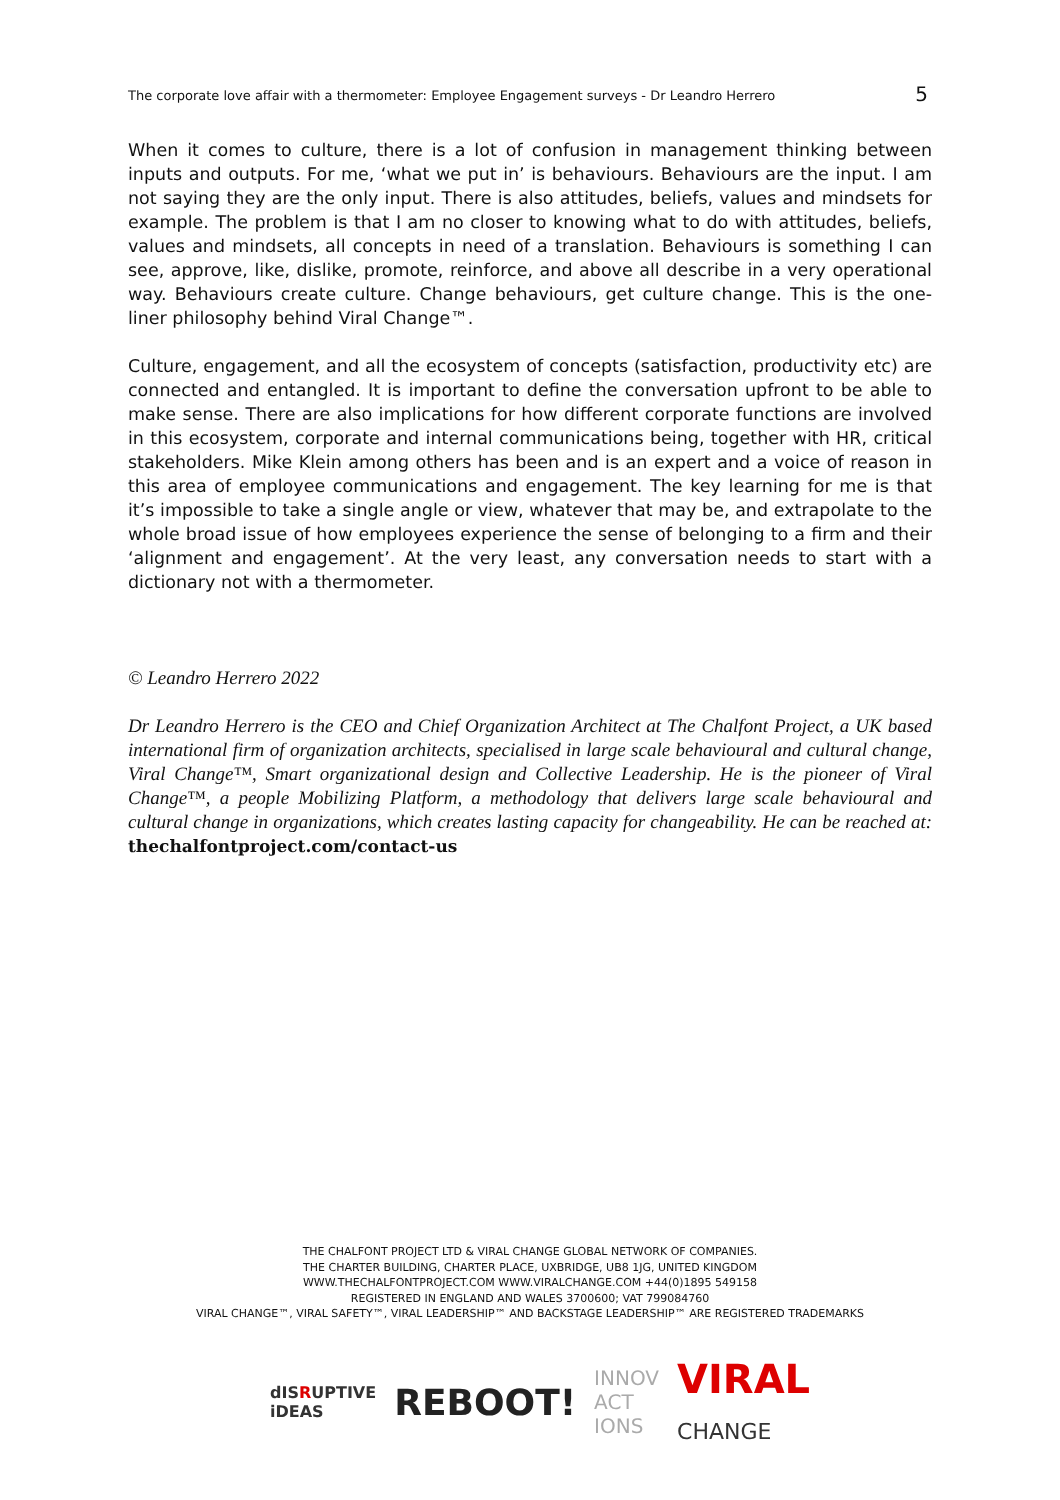The corporate love affair with a thermometer: Employee Engagement surveys - Dr Leandro Herrero 5
When it comes to culture, there is a lot of confusion in management thinking between inputs and outputs. For me, ‘what we put in’ is behaviours. Behaviours are the input. I am not saying they are the only input. There is also attitudes, beliefs, values and mindsets for example. The problem is that I am no closer to knowing what to do with attitudes, beliefs, values and mindsets, all concepts in need of a translation. Behaviours is something I can see, approve, like, dislike, promote, reinforce, and above all describe in a very operational way. Behaviours create culture. Change behaviours, get culture change. This is the one-liner philosophy behind Viral Change™.
Culture, engagement, and all the ecosystem of concepts (satisfaction, productivity etc) are connected and entangled. It is important to define the conversation upfront to be able to make sense. There are also implications for how different corporate functions are involved in this ecosystem, corporate and internal communications being, together with HR, critical stakeholders. Mike Klein among others has been and is an expert and a voice of reason in this area of employee communications and engagement. The key learning for me is that it’s impossible to take a single angle or view, whatever that may be, and extrapolate to the whole broad issue of how employees experience the sense of belonging to a firm and their ‘alignment and engagement’. At the very least, any conversation needs to start with a dictionary not with a thermometer.
© Leandro Herrero 2022
Dr Leandro Herrero is the CEO and Chief Organization Architect at The Chalfont Project, a UK based international firm of organization architects, specialised in large scale behavioural and cultural change, Viral Change™, Smart organizational design and Collective Leadership. He is the pioneer of Viral Change™, a people Mobilizing Platform, a methodology that delivers large scale behavioural and cultural change in organizations, which creates lasting capacity for changeability. He can be reached at: thechalfontproject.com/contact-us
THE CHALFONT PROJECT LTD & VIRAL CHANGE GLOBAL NETWORK OF COMPANIES.
THE CHARTER BUILDING, CHARTER PLACE, UXBRIDGE, UB8 1JG, UNITED KINGDOM
WWW.THECHALFONTPROJECT.COM WWW.VIRALCHANGE.COM +44(0)1895 549158
REGISTERED IN ENGLAND AND WALES 3700600; VAT 799084760
VIRAL CHANGE™, VIRAL SAFETY™, VIRAL LEADERSHIP™ AND BACKSTAGE LEADERSHIP™ ARE REGISTERED TRADEMARKS
dISRUPTIVE
iDEAS REBOOT! INNOV
ACT
IONS VIRAL
CHANGE